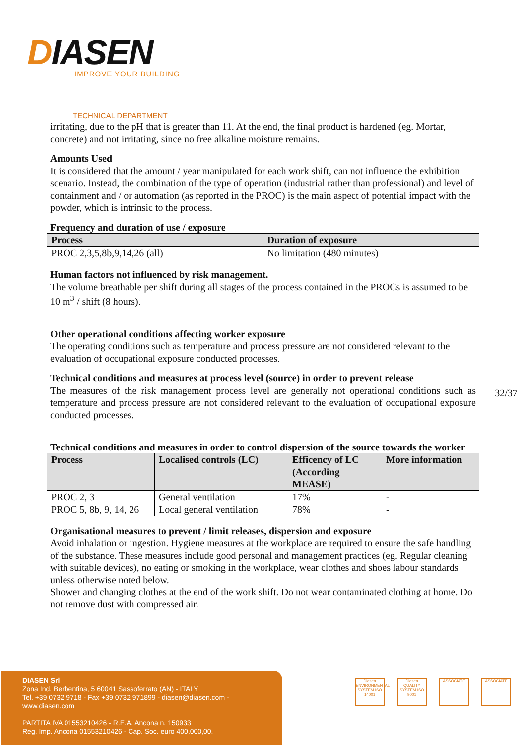DIASEN
IMPROVE YOUR BUILDING
TECHNICAL DEPARTMENT
irritating, due to the pH that is greater than 11. At the end, the final product is hardened (eg. Mortar, concrete) and not irritating, since no free alkaline moisture remains.
Amounts Used
It is considered that the amount / year manipulated for each work shift, can not influence the exhibition scenario. Instead, the combination of the type of operation (industrial rather than professional) and level of containment and / or automation (as reported in the PROC) is the main aspect of potential impact with the powder, which is intrinsic to the process.
Frequency and duration of use / exposure
| Process | Duration of exposure |
| --- | --- |
| PROC 2,3,5,8b,9,14,26 (all) | No limitation (480 minutes) |
Human factors not influenced by risk management.
The volume breathable per shift during all stages of the process contained in the PROCs is assumed to be 10 m<sup>3</sup> / shift (8 hours).
Other operational conditions affecting worker exposure
The operating conditions such as temperature and process pressure are not considered relevant to the evaluation of occupational exposure conducted processes.
Technical conditions and measures at process level (source) in order to prevent release
The measures of the risk management process level are generally not operational conditions such as temperature and process pressure are not considered relevant to the evaluation of occupational exposure conducted processes.
Technical conditions and measures in order to control dispersion of the source towards the worker
| Process | Localised controls (LC) | Efficency of LC (According MEASE) | More information |
| --- | --- | --- | --- |
| PROC 2, 3 | General ventilation | 17% | - |
| PROC 5, 8b, 9, 14, 26 | Local general ventilation | 78% | - |
Organisational measures to prevent / limit releases, dispersion and exposure
Avoid inhalation or ingestion. Hygiene measures at the workplace are required to ensure the safe handling of the substance. These measures include good personal and management practices (eg. Regular cleaning with suitable devices), no eating or smoking in the workplace, wear clothes and shoes labour standards unless otherwise noted below.
Shower and changing clothes at the end of the work shift. Do not wear contaminated clothing at home. Do not remove dust with compressed air.
32/37
DIASEN Srl
Zona Ind. Berbentina, 5 60041 Sassoferrato (AN) - ITALY
Tel. +39 0732 9718 - Fax +39 0732 971899 - diasen@diasen.com - www.diasen.com
PARTITA IVA 01553210426 - R.E.A. Ancona n. 150933
Reg. Imp. Ancona 01553210426 - Cap. Soc. euro 400.000,00.
Diasen ENVIRONMENTAL SYSTEM ISO 14001
Diasen QUALITY SYSTEM ISO 9001
ASSOCIATE ASSOCIATE